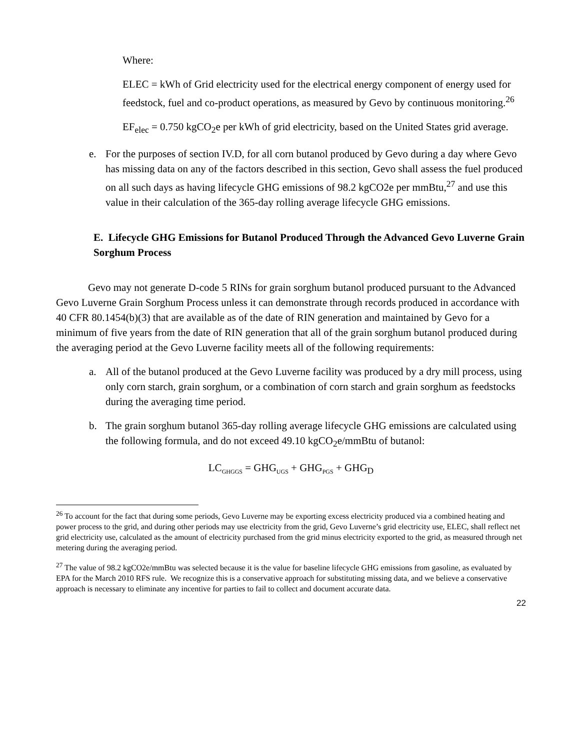Where:
ELEC = kWh of Grid electricity used for the electrical energy component of energy used for feedstock, fuel and co-product operations, as measured by Gevo by continuous monitoring.<sup>26</sup>
EF<sub>elec</sub> = 0.750 kgCO<sub>2</sub>e per kWh of grid electricity, based on the United States grid average.
e. For the purposes of section IV.D, for all corn butanol produced by Gevo during a day where Gevo has missing data on any of the factors described in this section, Gevo shall assess the fuel produced on all such days as having lifecycle GHG emissions of 98.2 kgCO2e per mmBtu,<sup>27</sup> and use this value in their calculation of the 365-day rolling average lifecycle GHG emissions.
E. Lifecycle GHG Emissions for Butanol Produced Through the Advanced Gevo Luverne Grain Sorghum Process
Gevo may not generate D-code 5 RINs for grain sorghum butanol produced pursuant to the Advanced Gevo Luverne Grain Sorghum Process unless it can demonstrate through records produced in accordance with 40 CFR 80.1454(b)(3) that are available as of the date of RIN generation and maintained by Gevo for a minimum of five years from the date of RIN generation that all of the grain sorghum butanol produced during the averaging period at the Gevo Luverne facility meets all of the following requirements:
a. All of the butanol produced at the Gevo Luverne facility was produced by a dry mill process, using only corn starch, grain sorghum, or a combination of corn starch and grain sorghum as feedstocks during the averaging time period.
b. The grain sorghum butanol 365-day rolling average lifecycle GHG emissions are calculated using the following formula, and do not exceed 49.10 kgCO<sub>2</sub>e/mmBtu of butanol:
LC<sub>GHGGS</sub> = GHG<sub>UGS</sub> + GHG<sub>PGS</sub> + GHG<sub>D</sub>
<sup>26</sup> To account for the fact that during some periods, Gevo Luverne may be exporting excess electricity produced via a combined heating and power process to the grid, and during other periods may use electricity from the grid, Gevo Luverne’s grid electricity use, ELEC, shall reflect net grid electricity use, calculated as the amount of electricity purchased from the grid minus electricity exported to the grid, as measured through net metering during the averaging period.
<sup>27</sup> The value of 98.2 kgCO2e/mmBtu was selected because it is the value for baseline lifecycle GHG emissions from gasoline, as evaluated by EPA for the March 2010 RFS rule. We recognize this is a conservative approach for substituting missing data, and we believe a conservative approach is necessary to eliminate any incentive for parties to fail to collect and document accurate data.
22